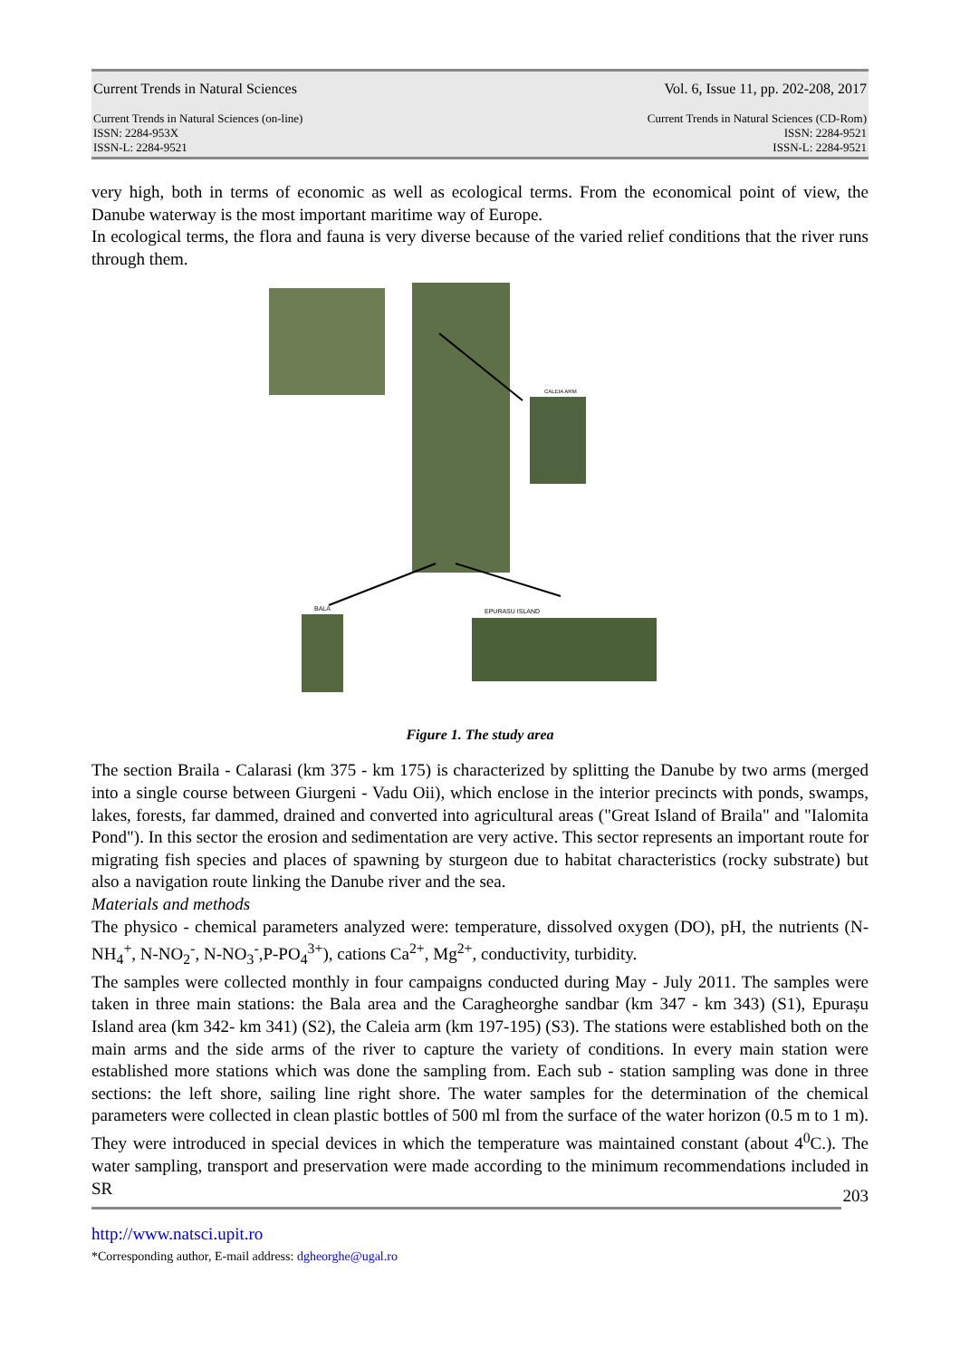Current Trends in Natural Sciences Vol. 6, Issue 11, pp. 202-208, 2017
Current Trends in Natural Sciences (on-line)
ISSN: 2284-953X
ISSN-L: 2284-9521
Current Trends in Natural Sciences (CD-Rom)
ISSN: 2284-9521
ISSN-L: 2284-9521
very high, both in terms of economic as well as ecological terms. From the economical point of view, the Danube waterway is the most important maritime way of Europe.
In ecological terms, the flora and fauna is very diverse because of the varied relief conditions that the river runs through them.
EPURASU ISLAND
BALA
CALEIA ARM
Figure 1. The study area
The section Braila - Calarasi (km 375 - km 175) is characterized by splitting the Danube by two arms (merged into a single course between Giurgeni - Vadu Oii), which enclose in the interior precincts with ponds, swamps, lakes, forests, far dammed, drained and converted into agricultural areas ("Great Island of Braila" and "Ialomita Pond"). In this sector the erosion and sedimentation are very active. This sector represents an important route for migrating fish species and places of spawning by sturgeon due to habitat characteristics (rocky substrate) but also a navigation route linking the Danube river and the sea.
Materials and methods
The physico - chemical parameters analyzed were: temperature, dissolved oxygen (DO), pH, the nutrients (N-NH<sub>4</sub><sup>+</sup>, N-NO<sub>2</sub><sup>-</sup>, N-NO<sub>3</sub><sup>-</sup>,P-PO<sub>4</sub><sup>3+</sup>), cations Ca<sup>2+</sup>, Mg<sup>2+</sup>, conductivity, turbidity.
The samples were collected monthly in four campaigns conducted during May - July 2011. The samples were taken in three main stations: the Bala area and the Caragheorghe sandbar (km 347 - km 343) (S1), Epurașu Island area (km 342- km 341) (S2), the Caleia arm (km 197-195) (S3). The stations were established both on the main arms and the side arms of the river to capture the variety of conditions. In every main station were established more stations which was done the sampling from. Each sub - station sampling was done in three sections: the left shore, sailing line right shore. The water samples for the determination of the chemical parameters were collected in clean plastic bottles of 500 ml from the surface of the water horizon (0.5 m to 1 m). They were introduced in special devices in which the temperature was maintained constant (about 4<sup>0</sup>C.). The water sampling, transport and preservation were made according to the minimum recommendations included in SR
203
http://www.natsci.upit.ro
*Corresponding author, E-mail address: dgheorghe@ugal.ro